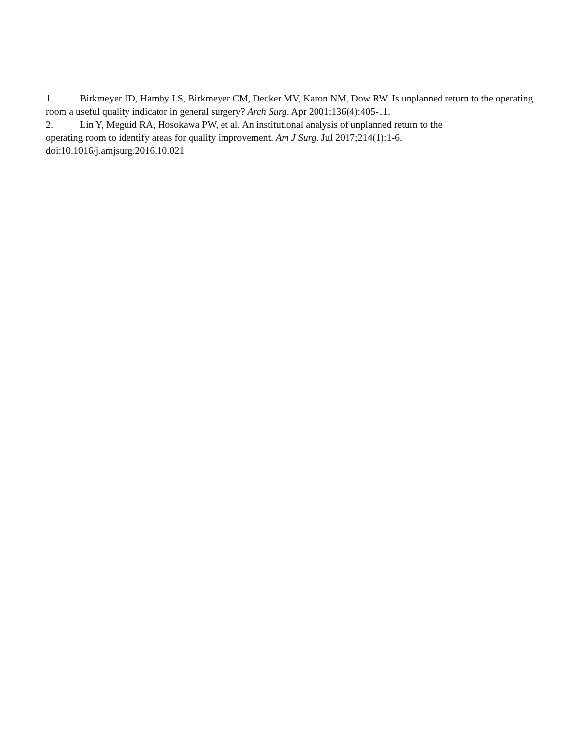1. Birkmeyer JD, Hamby LS, Birkmeyer CM, Decker MV, Karon NM, Dow RW. Is unplanned return to the operating room a useful quality indicator in general surgery? Arch Surg. Apr 2001;136(4):405-11.
2. Lin Y, Meguid RA, Hosokawa PW, et al. An institutional analysis of unplanned return to the
operating room to identify areas for quality improvement. Am J Surg. Jul 2017;214(1):1-6.
doi:10.1016/j.amjsurg.2016.10.021